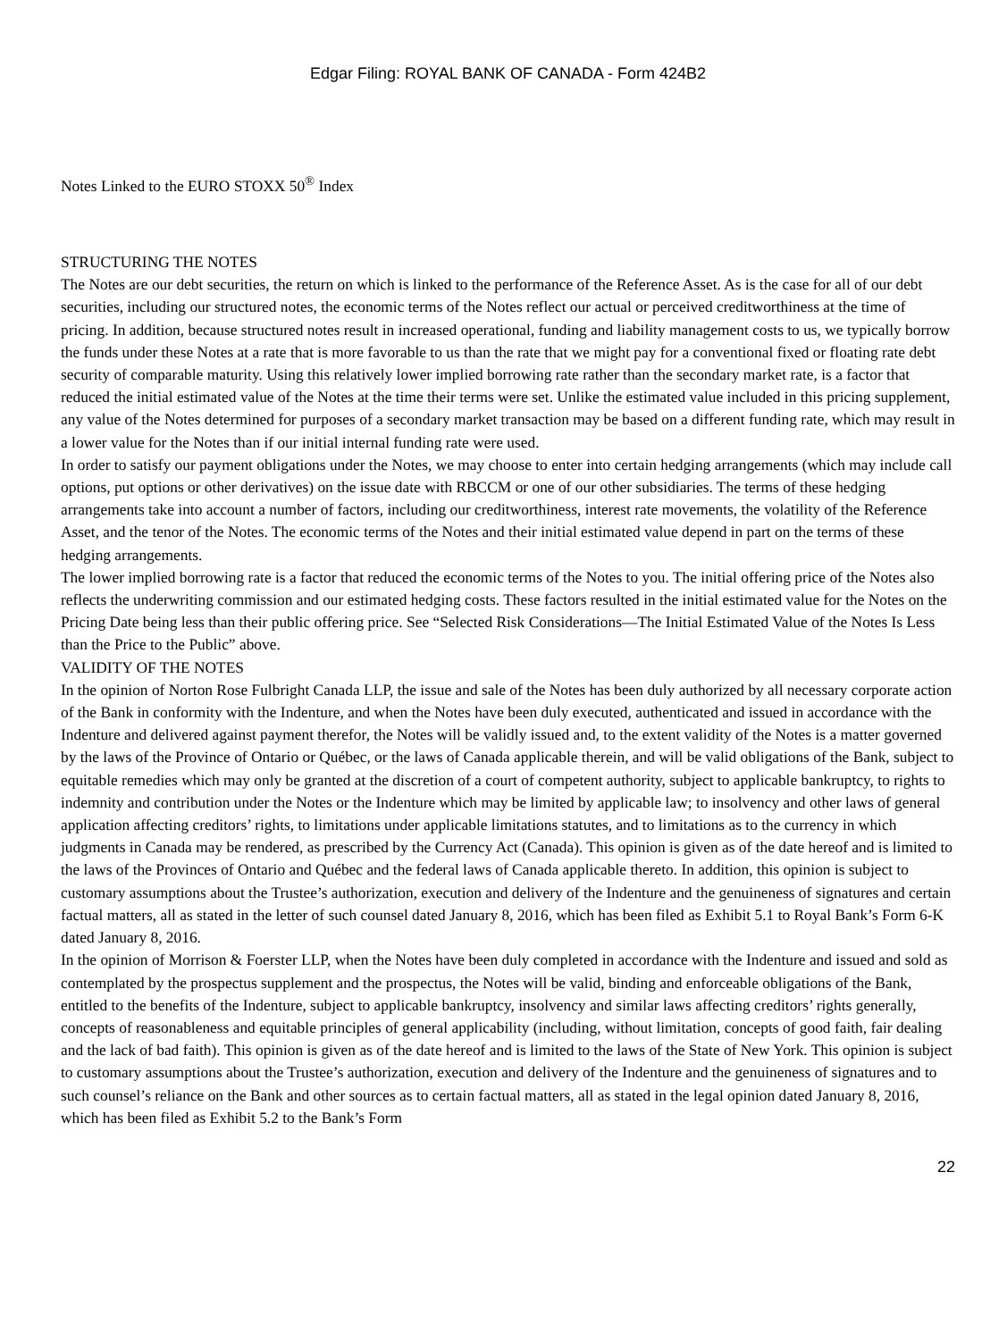Edgar Filing: ROYAL BANK OF CANADA - Form 424B2
Notes Linked to the EURO STOXX 50<sup>®</sup> Index
STRUCTURING THE NOTES
The Notes are our debt securities, the return on which is linked to the performance of the Reference Asset. As is the case for all of our debt securities, including our structured notes, the economic terms of the Notes reflect our actual or perceived creditworthiness at the time of pricing. In addition, because structured notes result in increased operational, funding and liability management costs to us, we typically borrow the funds under these Notes at a rate that is more favorable to us than the rate that we might pay for a conventional fixed or floating rate debt security of comparable maturity. Using this relatively lower implied borrowing rate rather than the secondary market rate, is a factor that reduced the initial estimated value of the Notes at the time their terms were set. Unlike the estimated value included in this pricing supplement, any value of the Notes determined for purposes of a secondary market transaction may be based on a different funding rate, which may result in a lower value for the Notes than if our initial internal funding rate were used.
In order to satisfy our payment obligations under the Notes, we may choose to enter into certain hedging arrangements (which may include call options, put options or other derivatives) on the issue date with RBCCM or one of our other subsidiaries. The terms of these hedging arrangements take into account a number of factors, including our creditworthiness, interest rate movements, the volatility of the Reference Asset, and the tenor of the Notes. The economic terms of the Notes and their initial estimated value depend in part on the terms of these hedging arrangements.
The lower implied borrowing rate is a factor that reduced the economic terms of the Notes to you. The initial offering price of the Notes also reflects the underwriting commission and our estimated hedging costs. These factors resulted in the initial estimated value for the Notes on the Pricing Date being less than their public offering price. See “Selected Risk Considerations—The Initial Estimated Value of the Notes Is Less than the Price to the Public” above.
VALIDITY OF THE NOTES
In the opinion of Norton Rose Fulbright Canada LLP, the issue and sale of the Notes has been duly authorized by all necessary corporate action of the Bank in conformity with the Indenture, and when the Notes have been duly executed, authenticated and issued in accordance with the Indenture and delivered against payment therefor, the Notes will be validly issued and, to the extent validity of the Notes is a matter governed by the laws of the Province of Ontario or Québec, or the laws of Canada applicable therein, and will be valid obligations of the Bank, subject to equitable remedies which may only be granted at the discretion of a court of competent authority, subject to applicable bankruptcy, to rights to indemnity and contribution under the Notes or the Indenture which may be limited by applicable law; to insolvency and other laws of general application affecting creditors’ rights, to limitations under applicable limitations statutes, and to limitations as to the currency in which judgments in Canada may be rendered, as prescribed by the Currency Act (Canada). This opinion is given as of the date hereof and is limited to the laws of the Provinces of Ontario and Québec and the federal laws of Canada applicable thereto. In addition, this opinion is subject to customary assumptions about the Trustee’s authorization, execution and delivery of the Indenture and the genuineness of signatures and certain factual matters, all as stated in the letter of such counsel dated January 8, 2016, which has been filed as Exhibit 5.1 to Royal Bank’s Form 6-K dated January 8, 2016.
In the opinion of Morrison & Foerster LLP, when the Notes have been duly completed in accordance with the Indenture and issued and sold as contemplated by the prospectus supplement and the prospectus, the Notes will be valid, binding and enforceable obligations of the Bank, entitled to the benefits of the Indenture, subject to applicable bankruptcy, insolvency and similar laws affecting creditors’ rights generally, concepts of reasonableness and equitable principles of general applicability (including, without limitation, concepts of good faith, fair dealing and the lack of bad faith). This opinion is given as of the date hereof and is limited to the laws of the State of New York. This opinion is subject to customary assumptions about the Trustee’s authorization, execution and delivery of the Indenture and the genuineness of signatures and to such counsel’s reliance on the Bank and other sources as to certain factual matters, all as stated in the legal opinion dated January 8, 2016, which has been filed as Exhibit 5.2 to the Bank’s Form
22